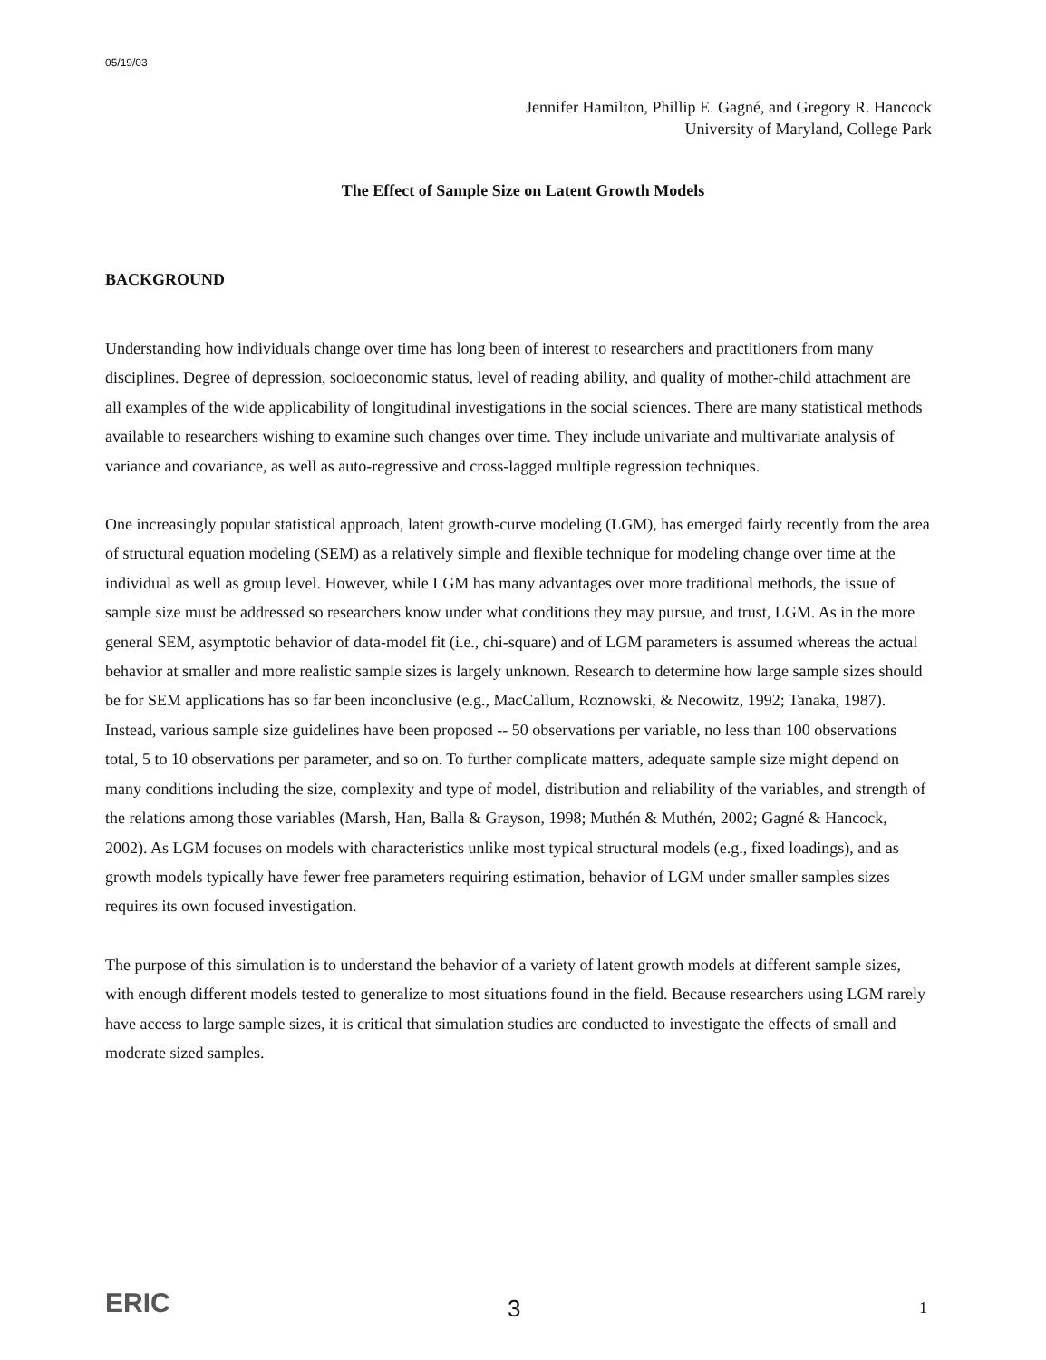05/19/03
Jennifer Hamilton, Phillip E. Gagné, and Gregory R. Hancock
University of Maryland, College Park
The Effect of Sample Size on Latent Growth Models
BACKGROUND
Understanding how individuals change over time has long been of interest to researchers and practitioners from many disciplines. Degree of depression, socioeconomic status, level of reading ability, and quality of mother-child attachment are all examples of the wide applicability of longitudinal investigations in the social sciences. There are many statistical methods available to researchers wishing to examine such changes over time. They include univariate and multivariate analysis of variance and covariance, as well as auto-regressive and cross-lagged multiple regression techniques.
One increasingly popular statistical approach, latent growth-curve modeling (LGM), has emerged fairly recently from the area of structural equation modeling (SEM) as a relatively simple and flexible technique for modeling change over time at the individual as well as group level. However, while LGM has many advantages over more traditional methods, the issue of sample size must be addressed so researchers know under what conditions they may pursue, and trust, LGM. As in the more general SEM, asymptotic behavior of data-model fit (i.e., chi-square) and of LGM parameters is assumed whereas the actual behavior at smaller and more realistic sample sizes is largely unknown. Research to determine how large sample sizes should be for SEM applications has so far been inconclusive (e.g., MacCallum, Roznowski, & Necowitz, 1992; Tanaka, 1987). Instead, various sample size guidelines have been proposed -- 50 observations per variable, no less than 100 observations total, 5 to 10 observations per parameter, and so on. To further complicate matters, adequate sample size might depend on many conditions including the size, complexity and type of model, distribution and reliability of the variables, and strength of the relations among those variables (Marsh, Han, Balla & Grayson, 1998; Muthén & Muthén, 2002; Gagné & Hancock, 2002). As LGM focuses on models with characteristics unlike most typical structural models (e.g., fixed loadings), and as growth models typically have fewer free parameters requiring estimation, behavior of LGM under smaller samples sizes requires its own focused investigation.
The purpose of this simulation is to understand the behavior of a variety of latent growth models at different sample sizes, with enough different models tested to generalize to most situations found in the field. Because researchers using LGM rarely have access to large sample sizes, it is critical that simulation studies are conducted to investigate the effects of small and moderate sized samples.
ERIC
3 1